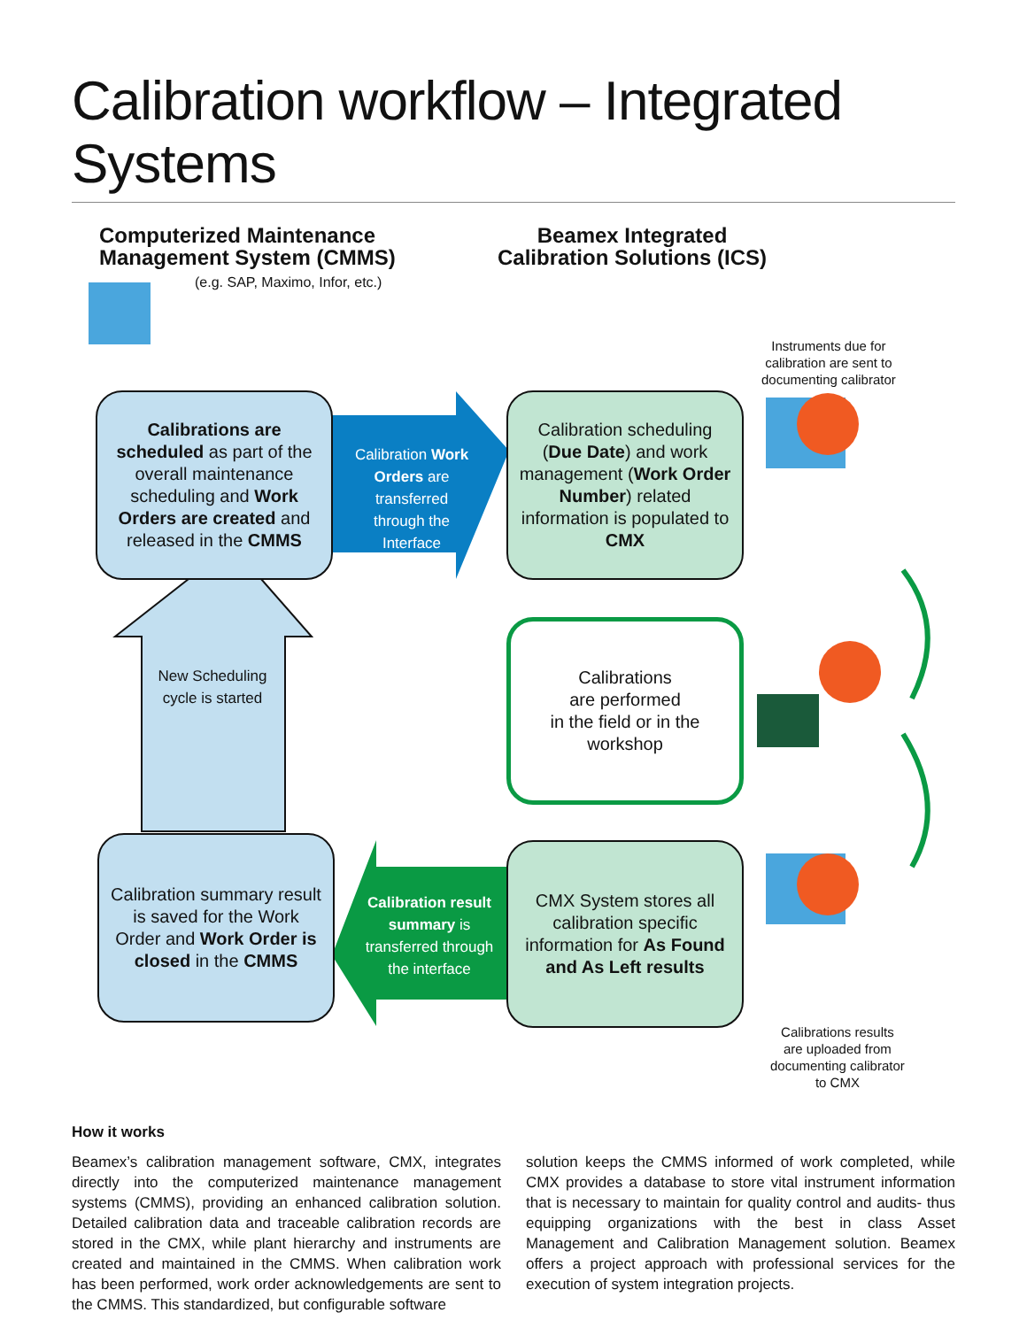Calibration workflow – Integrated Systems
Computerized Maintenance
Management System (CMMS)
(e.g. SAP, Maximo, Infor, etc.)
Beamex Integrated
Calibration Solutions (ICS)
Instruments due for
calibration are sent to
documenting calibrator
Calibrations are scheduled as part of the overall maintenance scheduling and Work Orders are created and released in the CMMS
Calibration Work Orders are transferred through the Interface
Calibration scheduling (Due Date) and work management (Work Order Number) related information is populated to CMX
New Scheduling cycle is started
Calibrations
are performed
in the field or in the
workshop
Calibration summary result is saved for the Work Order and Work Order is closed in the CMMS
Calibration result summary is transferred through the interface
CMX System stores all calibration specific information for As Found and As Left results
Calibrations results
are uploaded from
documenting calibrator
to CMX
How it works
Beamex’s calibration management software, CMX, integrates directly into the computerized maintenance management systems (CMMS), providing an enhanced calibration solution. Detailed calibration data and traceable calibration records are stored in the CMX, while plant hierarchy and instruments are created and maintained in the CMMS. When calibration work has been performed, work order acknowledgements are sent to the CMMS. This standardized, but configurable software
solution keeps the CMMS informed of work completed, while CMX provides a database to store vital instrument information that is necessary to maintain for quality control and audits- thus equipping organizations with the best in class Asset Management and Calibration Management solution. Beamex offers a project approach with professional services for the execution of system integration projects.